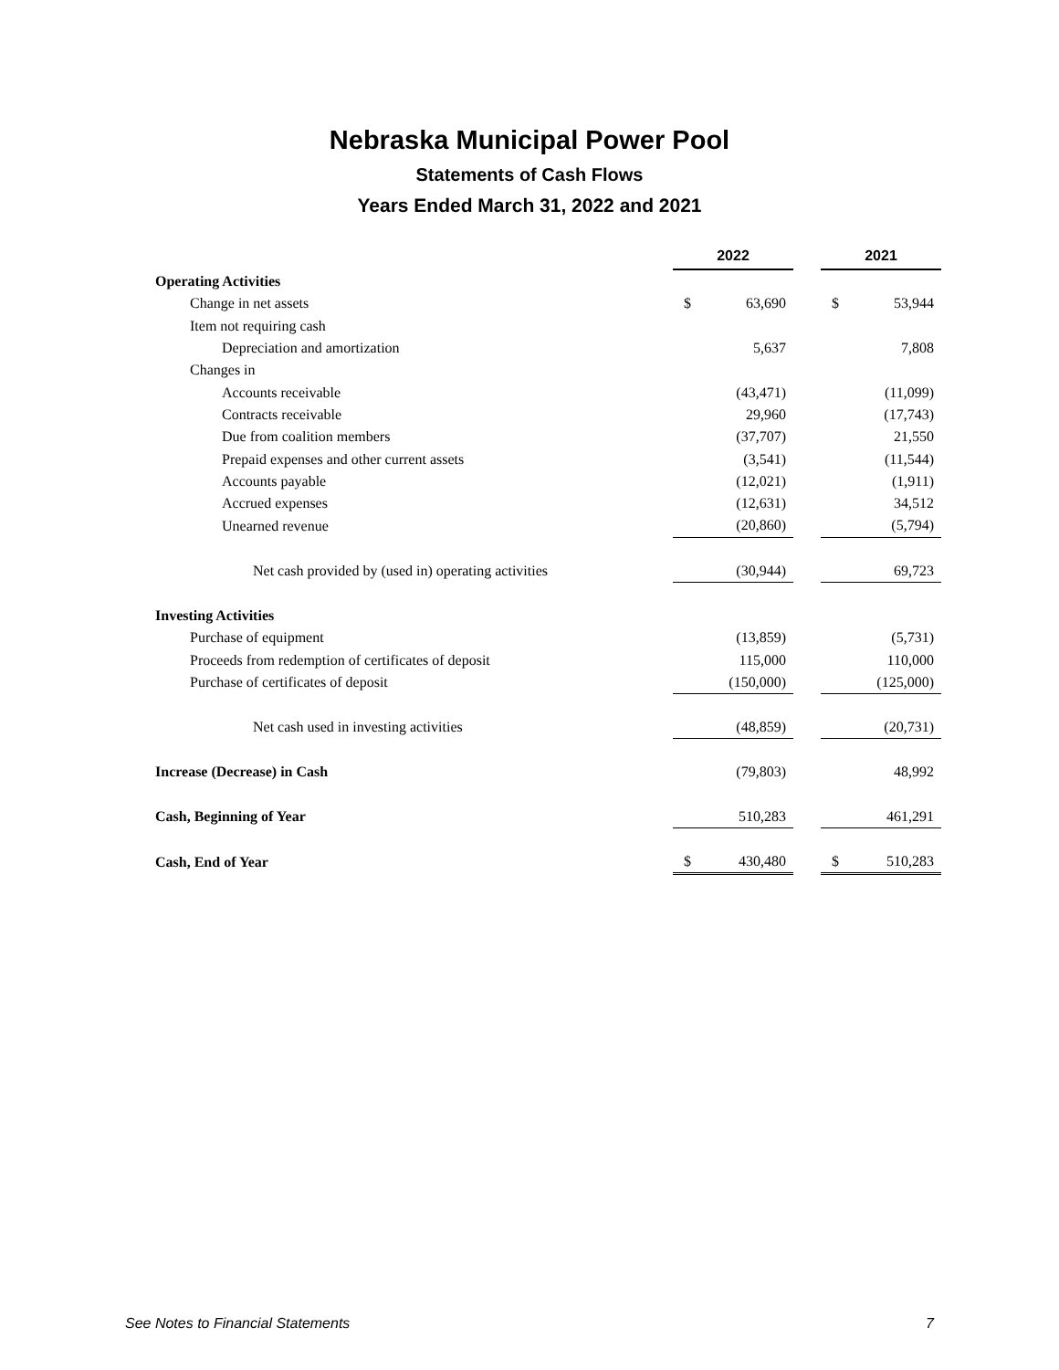Nebraska Municipal Power Pool
Statements of Cash Flows
Years Ended March 31, 2022 and 2021
| | 2022 | | | 2021 | |
| Operating Activities | | | | | |
| Change in net assets | $ | 63,690 | | $ | 53,944 |
| Item not requiring cash | | | | | |
| Depreciation and amortization | | 5,637 | | | 7,808 |
| Changes in | | | | | |
| Accounts receivable | | (43,471) | | | (11,099) |
| Contracts receivable | | 29,960 | | | (17,743) |
| Due from coalition members | | (37,707) | | | 21,550 |
| Prepaid expenses and other current assets | | (3,541) | | | (11,544) |
| Accounts payable | | (12,021) | | | (1,911) |
| Accrued expenses | | (12,631) | | | 34,512 |
| Unearned revenue | | (20,860) | | | (5,794) |
| Net cash provided by (used in) operating activities | | (30,944) | | | 69,723 |
| Investing Activities | | | | | |
| Purchase of equipment | | (13,859) | | | (5,731) |
| Proceeds from redemption of certificates of deposit | | 115,000 | | | 110,000 |
| Purchase of certificates of deposit | | (150,000) | | | (125,000) |
| Net cash used in investing activities | | (48,859) | | | (20,731) |
| Increase (Decrease) in Cash | | (79,803) | | | 48,992 |
| Cash, Beginning of Year | | 510,283 | | | 461,291 |
| Cash, End of Year | $ | 430,480 | | $ | 510,283 |
See Notes to Financial Statements 7